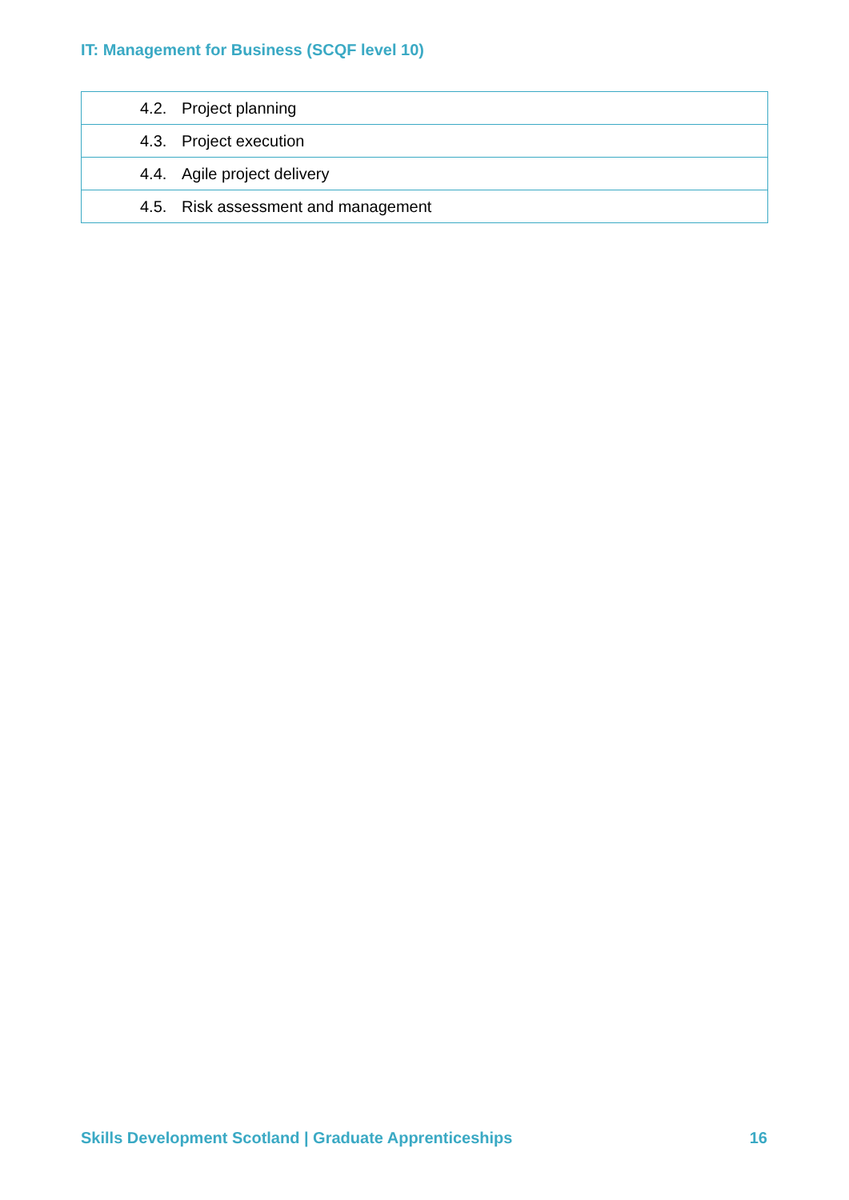IT: Management for Business (SCQF level 10)
| 4.2. Project planning |
| 4.3. Project execution |
| 4.4. Agile project delivery |
| 4.5. Risk assessment and management |
Skills Development Scotland | Graduate Apprenticeships
16